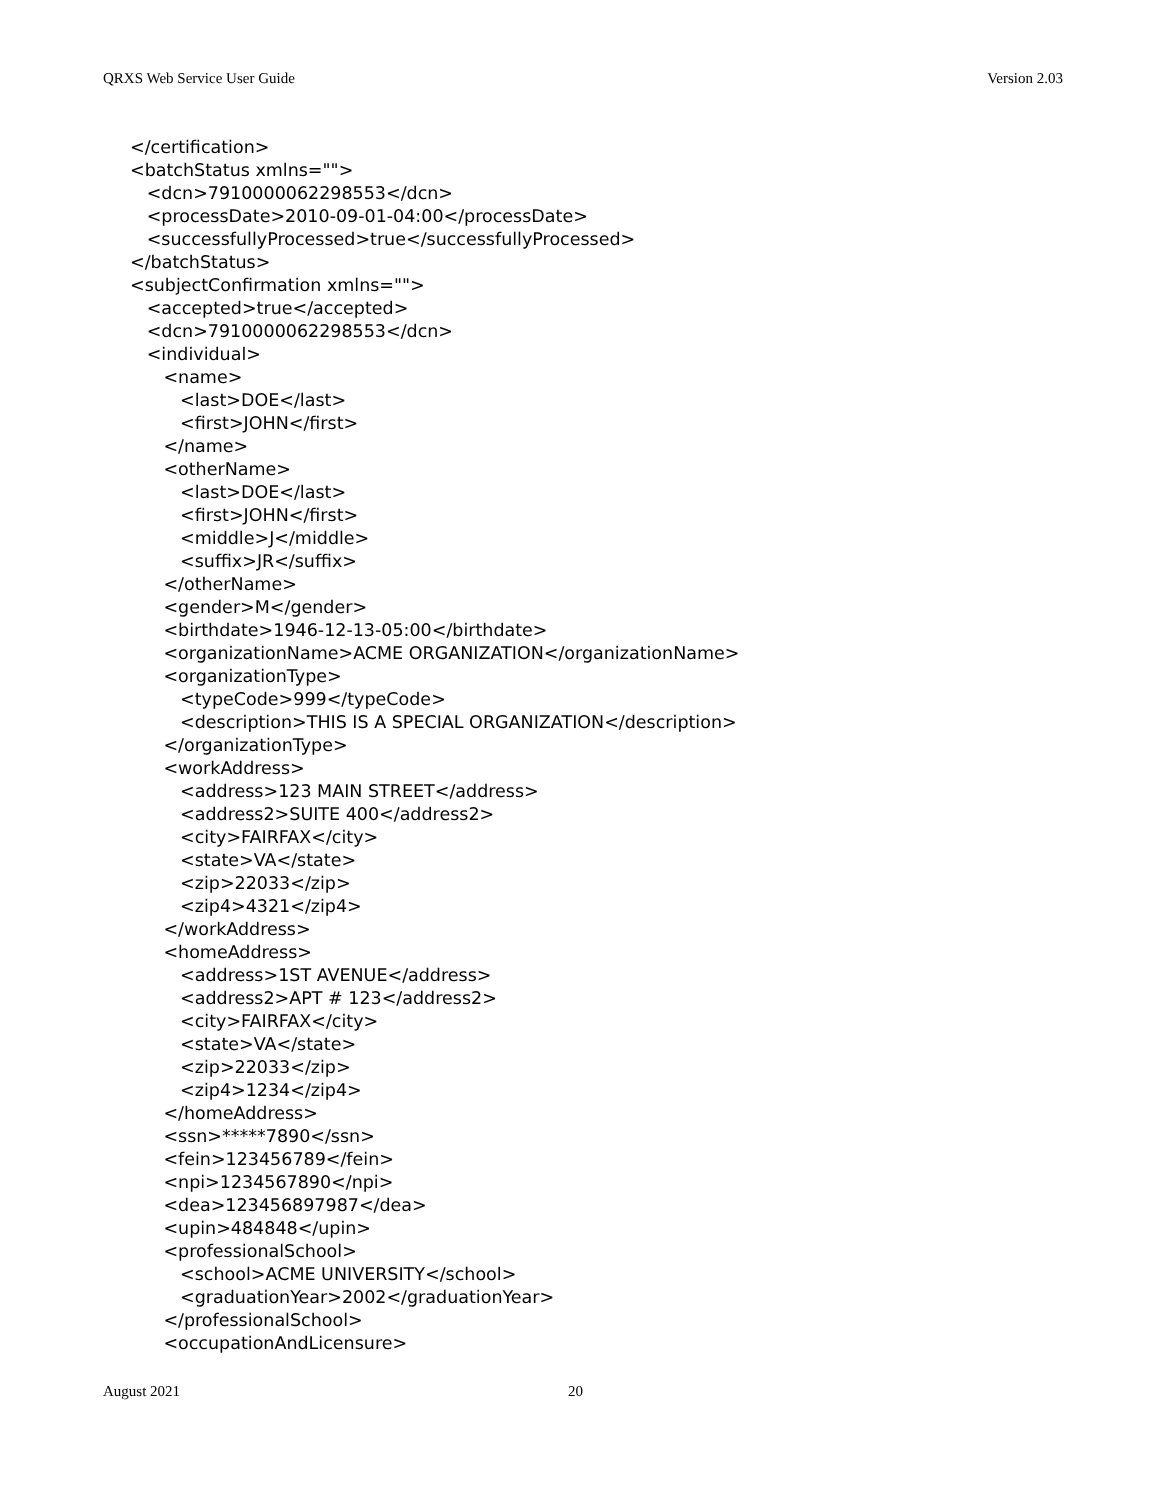QRXS Web Service User Guide Version 2.03
</certification>
<batchStatus xmlns="">
   <dcn>7910000062298553</dcn>
   <processDate>2010-09-01-04:00</processDate>
   <successfullyProcessed>true</successfullyProcessed>
</batchStatus>
<subjectConfirmation xmlns="">
   <accepted>true</accepted>
   <dcn>7910000062298553</dcn>
   <individual>
      <name>
         <last>DOE</last>
         <first>JOHN</first>
      </name>
      <otherName>
         <last>DOE</last>
         <first>JOHN</first>
         <middle>J</middle>
         <suffix>JR</suffix>
      </otherName>
      <gender>M</gender>
      <birthdate>1946-12-13-05:00</birthdate>
      <organizationName>ACME ORGANIZATION</organizationName>
      <organizationType>
         <typeCode>999</typeCode>
         <description>THIS IS A SPECIAL ORGANIZATION</description>
      </organizationType>
      <workAddress>
         <address>123 MAIN STREET</address>
         <address2>SUITE 400</address2>
         <city>FAIRFAX</city>
         <state>VA</state>
         <zip>22033</zip>
         <zip4>4321</zip4>
      </workAddress>
      <homeAddress>
         <address>1ST AVENUE</address>
         <address2>APT # 123</address2>
         <city>FAIRFAX</city>
         <state>VA</state>
         <zip>22033</zip>
         <zip4>1234</zip4>
      </homeAddress>
      <ssn>*****7890</ssn>
      <fein>123456789</fein>
      <npi>1234567890</npi>
      <dea>123456897987</dea>
      <upin>484848</upin>
      <professionalSchool>
         <school>ACME UNIVERSITY</school>
         <graduationYear>2002</graduationYear>
      </professionalSchool>
      <occupationAndLicensure>
August 2021 20